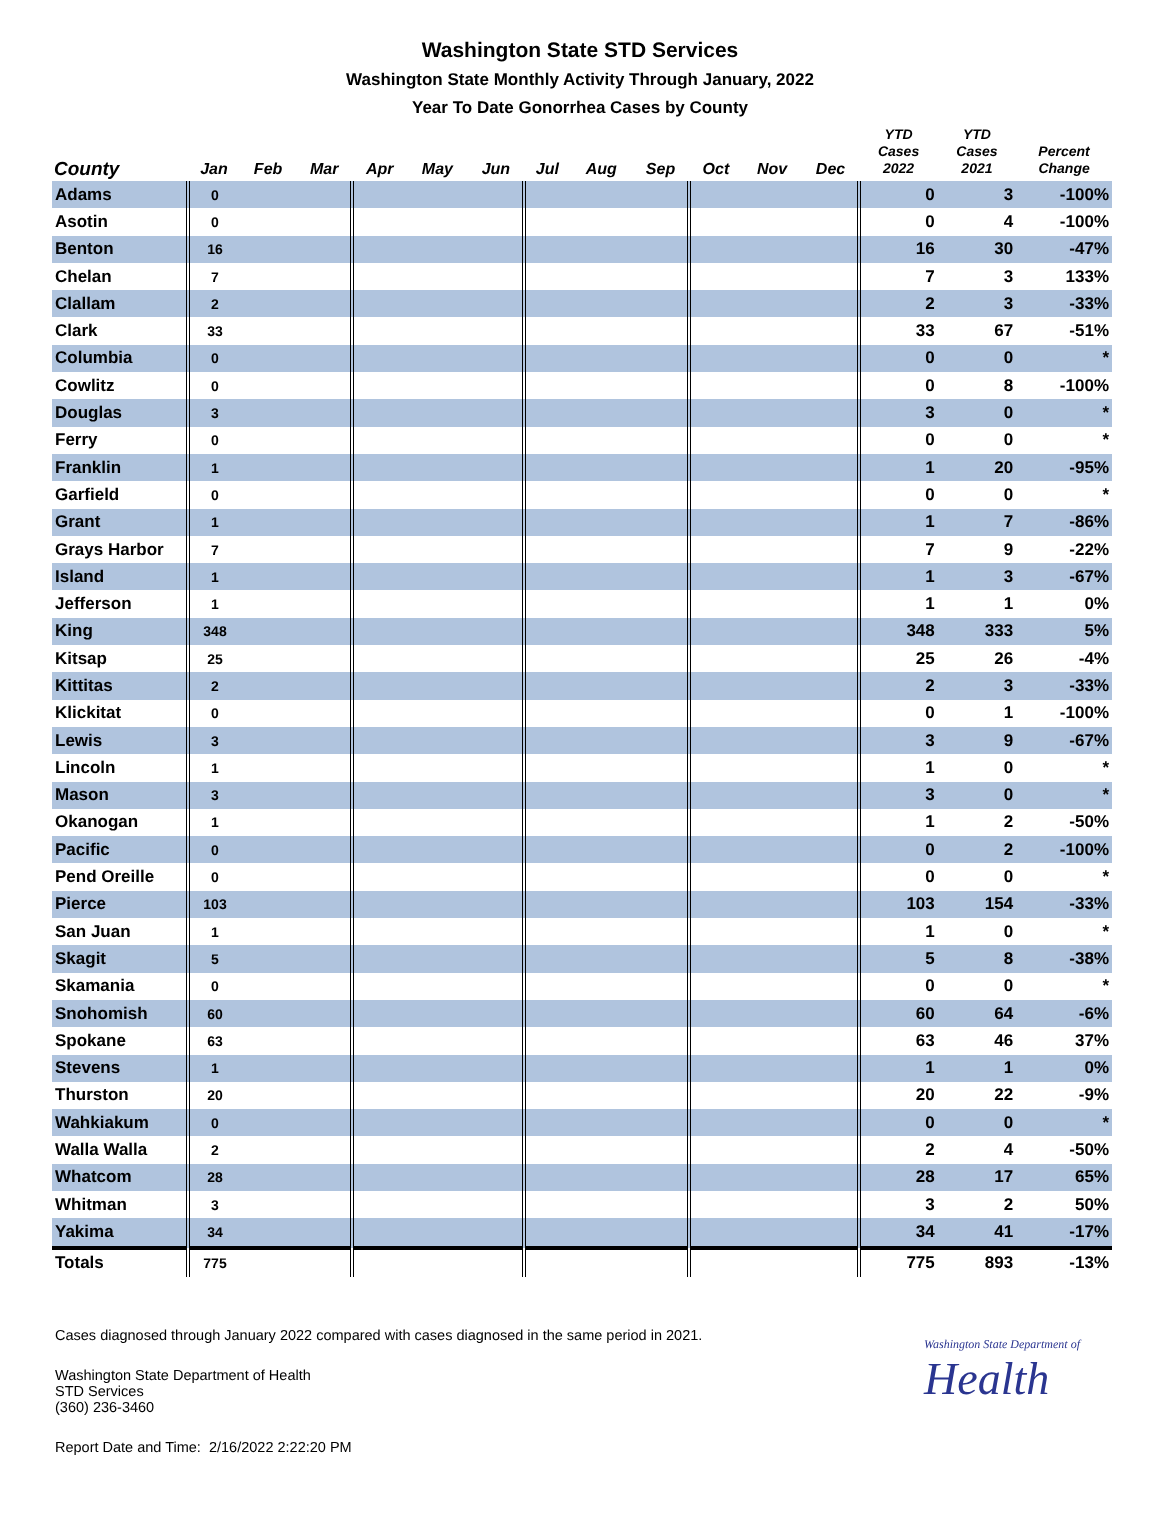Washington State STD Services
Washington State Monthly Activity Through January, 2022
Year To Date Gonorrhea Cases by County
| County | Jan | Feb | Mar | Apr | May | Jun | Jul | Aug | Sep | Oct | Nov | Dec | YTD Cases 2022 | YTD Cases 2021 | Percent Change |
| --- | --- | --- | --- | --- | --- | --- | --- | --- | --- | --- | --- | --- | --- | --- | --- |
| Adams | 0 | | | | | | | | | | | | 0 | 3 | -100% |
| Asotin | 0 | | | | | | | | | | | | 0 | 4 | -100% |
| Benton | 16 | | | | | | | | | | | | 16 | 30 | -47% |
| Chelan | 7 | | | | | | | | | | | | 7 | 3 | 133% |
| Clallam | 2 | | | | | | | | | | | | 2 | 3 | -33% |
| Clark | 33 | | | | | | | | | | | | 33 | 67 | -51% |
| Columbia | 0 | | | | | | | | | | | | 0 | 0 | * |
| Cowlitz | 0 | | | | | | | | | | | | 0 | 8 | -100% |
| Douglas | 3 | | | | | | | | | | | | 3 | 0 | * |
| Ferry | 0 | | | | | | | | | | | | 0 | 0 | * |
| Franklin | 1 | | | | | | | | | | | | 1 | 20 | -95% |
| Garfield | 0 | | | | | | | | | | | | 0 | 0 | * |
| Grant | 1 | | | | | | | | | | | | 1 | 7 | -86% |
| Grays Harbor | 7 | | | | | | | | | | | | 7 | 9 | -22% |
| Island | 1 | | | | | | | | | | | | 1 | 3 | -67% |
| Jefferson | 1 | | | | | | | | | | | | 1 | 1 | 0% |
| King | 348 | | | | | | | | | | | | 348 | 333 | 5% |
| Kitsap | 25 | | | | | | | | | | | | 25 | 26 | -4% |
| Kittitas | 2 | | | | | | | | | | | | 2 | 3 | -33% |
| Klickitat | 0 | | | | | | | | | | | | 0 | 1 | -100% |
| Lewis | 3 | | | | | | | | | | | | 3 | 9 | -67% |
| Lincoln | 1 | | | | | | | | | | | | 1 | 0 | * |
| Mason | 3 | | | | | | | | | | | | 3 | 0 | * |
| Okanogan | 1 | | | | | | | | | | | | 1 | 2 | -50% |
| Pacific | 0 | | | | | | | | | | | | 0 | 2 | -100% |
| Pend Oreille | 0 | | | | | | | | | | | | 0 | 0 | * |
| Pierce | 103 | | | | | | | | | | | | 103 | 154 | -33% |
| San Juan | 1 | | | | | | | | | | | | 1 | 0 | * |
| Skagit | 5 | | | | | | | | | | | | 5 | 8 | -38% |
| Skamania | 0 | | | | | | | | | | | | 0 | 0 | * |
| Snohomish | 60 | | | | | | | | | | | | 60 | 64 | -6% |
| Spokane | 63 | | | | | | | | | | | | 63 | 46 | 37% |
| Stevens | 1 | | | | | | | | | | | | 1 | 1 | 0% |
| Thurston | 20 | | | | | | | | | | | | 20 | 22 | -9% |
| Wahkiakum | 0 | | | | | | | | | | | | 0 | 0 | * |
| Walla Walla | 2 | | | | | | | | | | | | 2 | 4 | -50% |
| Whatcom | 28 | | | | | | | | | | | | 28 | 17 | 65% |
| Whitman | 3 | | | | | | | | | | | | 3 | 2 | 50% |
| Yakima | 34 | | | | | | | | | | | | 34 | 41 | -17% |
| Totals | 775 | | | | | | | | | | | | 775 | 893 | -13% |
Cases diagnosed through January 2022 compared with cases diagnosed in the same period in 2021.
Washington State Department of
Health
Washington State Department of Health
STD Services
(360) 236-3460
Report Date and Time: 2/16/2022 2:22:20 PM